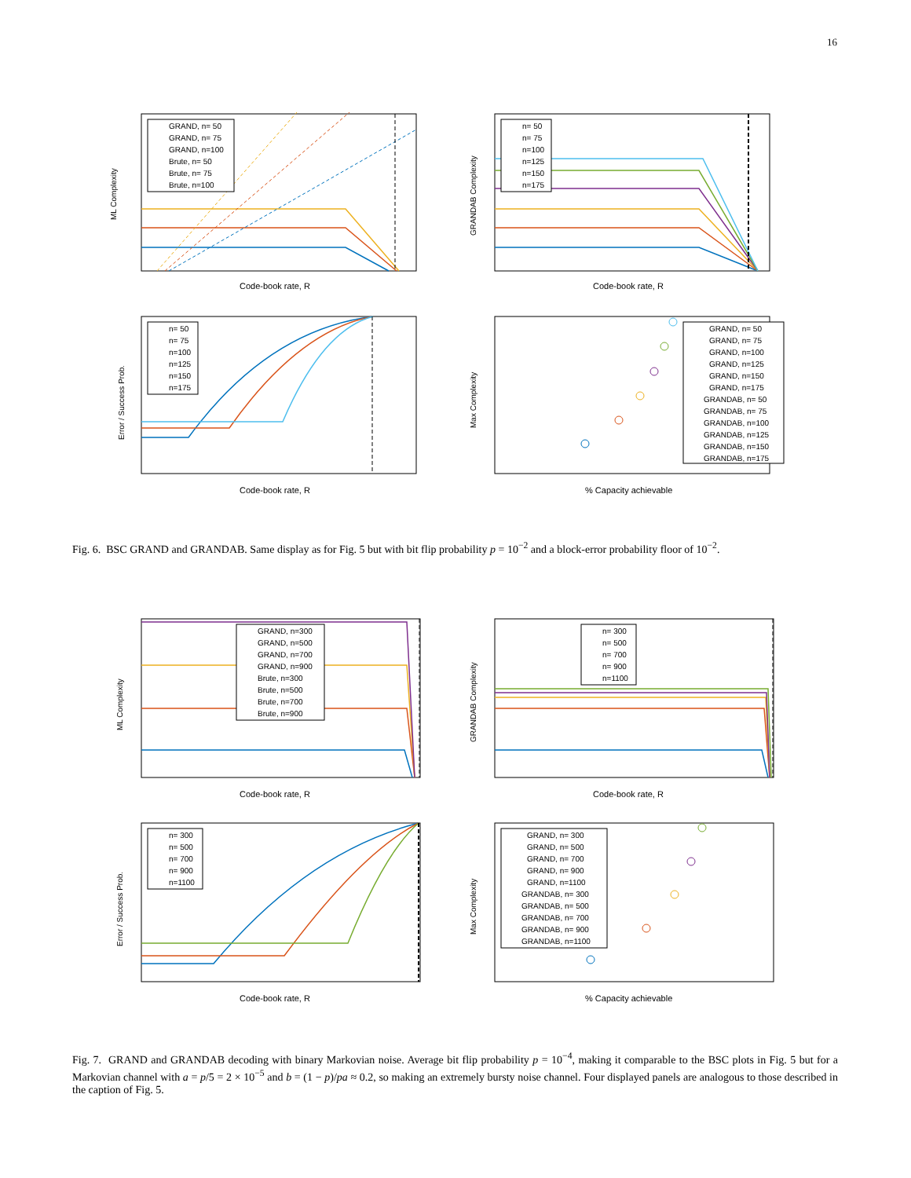16
ML Complexity
Code-book rate, R
GRAND, n= 50
GRAND, n= 75
GRAND, n=100
Brute, n= 50
Brute, n= 75
Brute, n=100
GRANDAB Complexity
Code-book rate, R
n= 50
n= 75
n=100
n=125
n=150
n=175
Error / Success Prob.
Code-book rate, R
n= 50
n= 75
n=100
n=125
n=150
n=175
Max Complexity
% Capacity achievable
GRAND, n= 50
GRAND, n= 75
GRAND, n=100
GRAND, n=125
GRAND, n=150
GRAND, n=175
GRANDAB, n= 50
GRANDAB, n= 75
GRANDAB, n=100
GRANDAB, n=125
GRANDAB, n=150
GRANDAB, n=175
Fig. 6. BSC GRAND and GRANDAB. Same display as for Fig. 5 but with bit flip probability p = 10<sup>−2</sup> and a block-error probability floor of 10<sup>−2</sup>.
ML Complexity
Code-book rate, R
GRAND, n=300
GRAND, n=500
GRAND, n=700
GRAND, n=900
Brute, n=300
Brute, n=500
Brute, n=700
Brute, n=900
GRANDAB Complexity
Code-book rate, R
n= 300
n= 500
n= 700
n= 900
n=1100
Error / Success Prob.
Code-book rate, R
n= 300
n= 500
n= 700
n= 900
n=1100
Max Complexity
% Capacity achievable
GRAND, n= 300
GRAND, n= 500
GRAND, n= 700
GRAND, n= 900
GRAND, n=1100
GRANDAB, n= 300
GRANDAB, n= 500
GRANDAB, n= 700
GRANDAB, n= 900
GRANDAB, n=1100
Fig. 7. GRAND and GRANDAB decoding with binary Markovian noise. Average bit flip probability p = 10<sup>−4</sup>, making it comparable to the BSC plots in Fig. 5 but for a Markovian channel with a = p/5 = 2 × 10<sup>−5</sup> and b = (1 − p)/pa ≈ 0.2, so making an extremely bursty noise channel. Four displayed panels are analogous to those described in the caption of Fig. 5.